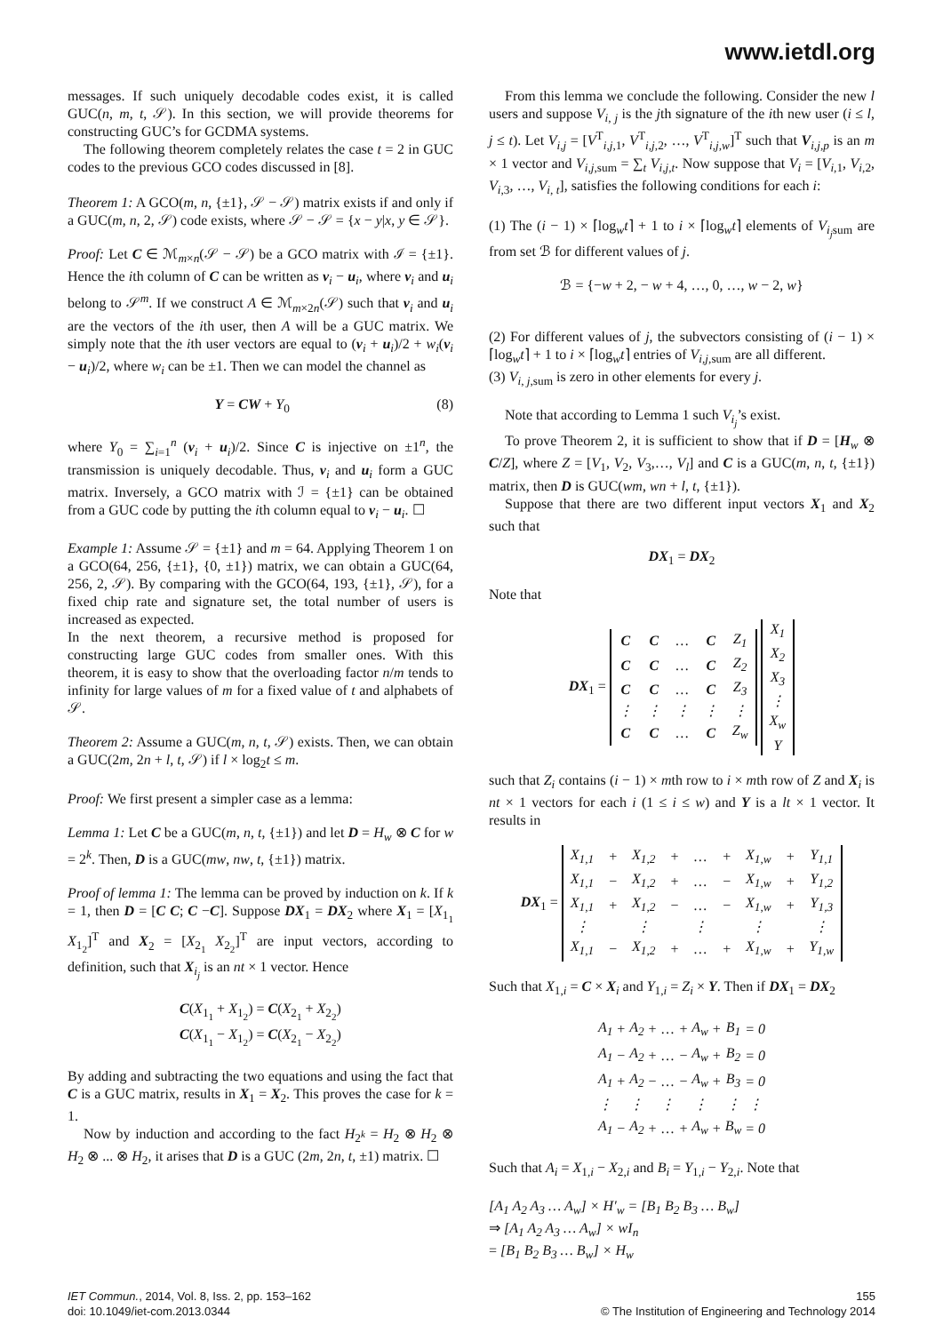www.ietdl.org
messages. If such uniquely decodable codes exist, it is called GUC(n, m, t, 𝒮). In this section, we will provide theorems for constructing GUC’s for GCDMA systems.
The following theorem completely relates the case t = 2 in GUC codes to the previous GCO codes discussed in [8].
Theorem 1: A GCO(m, n, {±1}, 𝒮 − 𝒮) matrix exists if and only if a GUC(m, n, 2, 𝒮) code exists, where 𝒮 − 𝒮 = {x − y|x, y ∈ 𝒮}.
Proof: Let C ∈ ℳ<sub>m×n</sub>(𝒮 − 𝒮) be a GCO matrix with ℐ = {±1}. Hence the ith column of C can be written as v<sub>i</sub> − u<sub>i</sub>, where v<sub>i</sub> and u<sub>i</sub> belong to 𝒮<sup>m</sup>. If we construct A ∈ ℳ<sub>m×2n</sub>(𝒮) such that v<sub>i</sub> and u<sub>i</sub> are the vectors of the ith user, then A will be a GUC matrix. We simply note that the ith user vectors are equal to (v<sub>i</sub> + u<sub>i</sub>)/2 + w<sub>i</sub>(v<sub>i</sub> − u<sub>i</sub>)/2, where w<sub>i</sub> can be ±1. Then we can model the channel as
Y = CW + Y<sub>0</sub> (8)
where Y<sub>0</sub> = ∑<sub>i=1</sub><sup>n</sup> (v<sub>i</sub> + u<sub>i</sub>)/2. Since C is injective on ±1<sup>n</sup>, the transmission is uniquely decodable. Thus, v<sub>i</sub> and u<sub>i</sub> form a GUC matrix. Inversely, a GCO matrix with ℐ = {±1} can be obtained from a GUC code by putting the ith column equal to v<sub>i</sub> − u<sub>i</sub>. ☐
Example 1: Assume 𝒮 = {±1} and m = 64. Applying Theorem 1 on a GCO(64, 256, {±1}, {0, ±1}) matrix, we can obtain a GUC(64, 256, 2, 𝒮). By comparing with the GCO(64, 193, {±1}, 𝒮), for a fixed chip rate and signature set, the total number of users is increased as expected.
In the next theorem, a recursive method is proposed for constructing large GUC codes from smaller ones. With this theorem, it is easy to show that the overloading factor n/m tends to infinity for large values of m for a fixed value of t and alphabets of 𝒮.
Theorem 2: Assume a GUC(m, n, t, 𝒮) exists. Then, we can obtain a GUC(2m, 2n + l, t, 𝒮) if l × log<sub>2</sub>t ≤ m.
Proof: We first present a simpler case as a lemma:
Lemma 1: Let C be a GUC(m, n, t, {±1}) and let D = H<sub>w</sub> ⊗ C for w = 2<sup>k</sup>. Then, D is a GUC(mw, nw, t, {±1}) matrix.
Proof of lemma 1: The lemma can be proved by induction on k. If k = 1, then D = [C C; C −C]. Suppose DX<sub>1</sub> = DX<sub>2</sub> where X<sub>1</sub> = [X<sub>1<sub>1</sub></sub> X<sub>1<sub>2</sub></sub>]<sup>T</sup> and X<sub>2</sub> = [X<sub>2<sub>1</sub></sub> X<sub>2<sub>2</sub></sub>]<sup>T</sup> are input vectors, according to definition, such that X<sub>i<sub>j</sub></sub> is an nt × 1 vector. Hence
C(X<sub>1<sub>1</sub></sub> + X<sub>1<sub>2</sub></sub>) = C(X<sub>2<sub>1</sub></sub> + X<sub>2<sub>2</sub></sub>)
C(X<sub>1<sub>1</sub></sub> − X<sub>1<sub>2</sub></sub>) = C(X<sub>2<sub>1</sub></sub> − X<sub>2<sub>2</sub></sub>)
By adding and subtracting the two equations and using the fact that C is a GUC matrix, results in X<sub>1</sub> = X<sub>2</sub>. This proves the case for k = 1.
Now by induction and according to the fact H<sub>2<sup>k</sup></sub> = H<sub>2</sub> ⊗ H<sub>2</sub> ⊗ H<sub>2</sub> ⊗ ... ⊗ H<sub>2</sub>, it arises that D is a GUC (2m, 2n, t, ±1) matrix. ☐
From this lemma we conclude the following. Consider the new l users and suppose V<sub>i, j</sub> is the jth signature of the ith new user (i ≤ l, j ≤ t). Let V<sub>i,j</sub> = [V<sup>T</sup><sub>i,j,1</sub>, V<sup>T</sup><sub>i,j,2</sub>, …, V<sup>T</sup><sub>i,j,w</sub>]<sup>T</sup> such that V<sub>i,j,p</sub> is an m × 1 vector and V<sub>i,j,sum</sub> = ∑<sub>t</sub> V<sub>i,j,t</sub>. Now suppose that V<sub>i</sub> = [V<sub>i,1</sub>, V<sub>i,2</sub>, V<sub>i,3</sub>, …, V<sub>i, t</sub>], satisfies the following conditions for each i:
(1) The (i − 1) × ⌈log<sub>w</sub>t⌉ + 1 to i × ⌈log<sub>w</sub>t⌉ elements of V<sub>i<sub>j</sub>sum</sub> are from set ℬ for different values of j.
ℬ = {−w + 2, − w + 4, …, 0, …, w − 2, w}
(2) For different values of j, the subvectors consisting of (i − 1) × ⌈log<sub>w</sub>t⌉ + 1 to i × ⌈log<sub>w</sub>t⌉ entries of V<sub>i,j,sum</sub> are all different.
(3) V<sub>i, j,sum</sub> is zero in other elements for every j.
Note that according to Lemma 1 such V<sub>i<sub>j</sub></sub>’s exist.
To prove Theorem 2, it is sufficient to show that if D = [H<sub>w</sub> ⊗ C/Z], where Z = [V<sub>1</sub>, V<sub>2</sub>, V<sub>3</sub>,…, V<sub>l</sub>] and C is a GUC(m, n, t, {±1}) matrix, then D is GUC(wm, wn + l, t, {±1}).
Suppose that there are two different input vectors X<sub>1</sub> and X<sub>2</sub> such that
DX<sub>1</sub> = DX<sub>2</sub>
Note that
DX<sub>1</sub> =
| C | C | … | C | Z<sub>1</sub> |
| C | C | … | C | Z<sub>2</sub> |
| C | C | … | C | Z<sub>3</sub> |
| ⋮ | ⋮ | ⋮ | ⋮ | ⋮ |
| C | C | … | C | Z<sub>w</sub> |
| X<sub>1</sub> |
| X<sub>2</sub> |
| X<sub>3</sub> |
| ⋮ |
| X<sub>w</sub> |
| Y |
such that Z<sub>i</sub> contains (i − 1) × mth row to i × mth row of Z and X<sub>i</sub> is nt × 1 vectors for each i (1 ≤ i ≤ w) and Y is a lt × 1 vector. It results in
DX<sub>1</sub> =
| X<sub>1,1</sub> | + | X<sub>1,2</sub> | + | … | + | X<sub>1,w</sub> | + | Y<sub>1,1</sub> |
| X<sub>1,1</sub> | − | X<sub>1,2</sub> | + | … | − | X<sub>1,w</sub> | + | Y<sub>1,2</sub> |
| X<sub>1,1</sub> | + | X<sub>1,2</sub> | − | … | − | X<sub>1,w</sub> | + | Y<sub>1,3</sub> |
| ⋮ | | ⋮ | | ⋮ | | ⋮ | | ⋮ |
| X<sub>1,1</sub> | − | X<sub>1,2</sub> | + | … | + | X<sub>1,w</sub> | + | Y<sub>1,w</sub> |
Such that X<sub>1,i</sub> = C × X<sub>i</sub> and Y<sub>1,i</sub> = Z<sub>i</sub> × Y. Then if DX<sub>1</sub> = DX<sub>2</sub>
| A<sub>1</sub> | + | A<sub>2</sub> | + | … | + | A<sub>w</sub> | + | B<sub>1</sub> | = 0 |
| A<sub>1</sub> | − | A<sub>2</sub> | + | … | − | A<sub>w</sub> | + | B<sub>2</sub> | = 0 |
| A<sub>1</sub> | + | A<sub>2</sub> | − | … | − | A<sub>w</sub> | + | B<sub>3</sub> | = 0 |
| ⋮ | | ⋮ | | ⋮ | | ⋮ | | ⋮ | ⋮ |
| A<sub>1</sub> | − | A<sub>2</sub> | + | … | + | A<sub>w</sub> | + | B<sub>w</sub> | = 0 |
Such that A<sub>i</sub> = X<sub>1,i</sub> − X<sub>2,i</sub> and B<sub>i</sub> = Y<sub>1,i</sub> − Y<sub>2,i</sub>. Note that
[A<sub>1</sub> A<sub>2</sub> A<sub>3</sub> … A<sub>w</sub>] × H′<sub>w</sub> = [B<sub>1</sub> B<sub>2</sub> B<sub>3</sub> … B<sub>w</sub>]
⇒ [A<sub>1</sub> A<sub>2</sub> A<sub>3</sub> … A<sub>w</sub>] × wI<sub>n</sub>
= [B<sub>1</sub> B<sub>2</sub> B<sub>3</sub> … B<sub>w</sub>] × H<sub>w</sub>
IET Commun., 2014, Vol. 8, Iss. 2, pp. 153–162
doi: 10.1049/iet-com.2013.0344
155
© The Institution of Engineering and Technology 2014